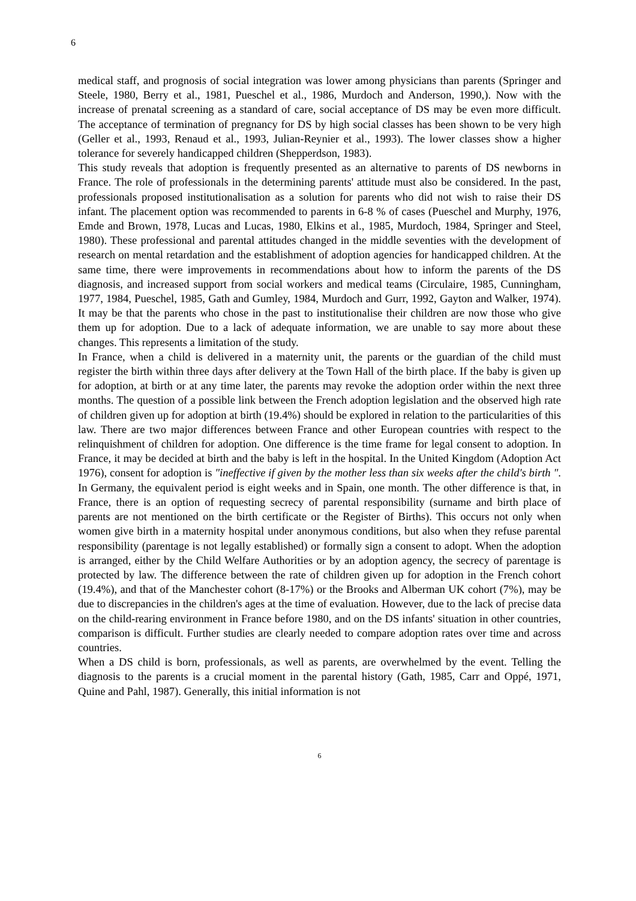6
medical staff, and prognosis of social integration was lower among physicians than parents (Springer and Steele, 1980, Berry et al., 1981, Pueschel et al., 1986, Murdoch and Anderson, 1990,). Now with the increase of prenatal screening as a standard of care, social acceptance of DS may be even more difficult. The acceptance of termination of pregnancy for DS by high social classes has been shown to be very high (Geller et al., 1993, Renaud et al., 1993, Julian-Reynier et al., 1993). The lower classes show a higher tolerance for severely handicapped children (Shepperdson, 1983).
This study reveals that adoption is frequently presented as an alternative to parents of DS newborns in France. The role of professionals in the determining parents' attitude must also be considered. In the past, professionals proposed institutionalisation as a solution for parents who did not wish to raise their DS infant. The placement option was recommended to parents in 6-8 % of cases (Pueschel and Murphy, 1976, Emde and Brown, 1978, Lucas and Lucas, 1980, Elkins et al., 1985, Murdoch, 1984, Springer and Steel, 1980). These professional and parental attitudes changed in the middle seventies with the development of research on mental retardation and the establishment of adoption agencies for handicapped children. At the same time, there were improvements in recommendations about how to inform the parents of the DS diagnosis, and increased support from social workers and medical teams (Circulaire, 1985, Cunningham, 1977, 1984, Pueschel, 1985, Gath and Gumley, 1984, Murdoch and Gurr, 1992, Gayton and Walker, 1974). It may be that the parents who chose in the past to institutionalise their children are now those who give them up for adoption. Due to a lack of adequate information, we are unable to say more about these changes. This represents a limitation of the study.
In France, when a child is delivered in a maternity unit, the parents or the guardian of the child must register the birth within three days after delivery at the Town Hall of the birth place. If the baby is given up for adoption, at birth or at any time later, the parents may revoke the adoption order within the next three months. The question of a possible link between the French adoption legislation and the observed high rate of children given up for adoption at birth (19.4%) should be explored in relation to the particularities of this law. There are two major differences between France and other European countries with respect to the relinquishment of children for adoption. One difference is the time frame for legal consent to adoption. In France, it may be decided at birth and the baby is left in the hospital. In the United Kingdom (Adoption Act 1976), consent for adoption is "ineffective if given by the mother less than six weeks after the child's birth ". In Germany, the equivalent period is eight weeks and in Spain, one month. The other difference is that, in France, there is an option of requesting secrecy of parental responsibility (surname and birth place of parents are not mentioned on the birth certificate or the Register of Births). This occurs not only when women give birth in a maternity hospital under anonymous conditions, but also when they refuse parental responsibility (parentage is not legally established) or formally sign a consent to adopt. When the adoption is arranged, either by the Child Welfare Authorities or by an adoption agency, the secrecy of parentage is protected by law. The difference between the rate of children given up for adoption in the French cohort (19.4%), and that of the Manchester cohort (8-17%) or the Brooks and Alberman UK cohort (7%), may be due to discrepancies in the children's ages at the time of evaluation. However, due to the lack of precise data on the child-rearing environment in France before 1980, and on the DS infants' situation in other countries, comparison is difficult. Further studies are clearly needed to compare adoption rates over time and across countries.
When a DS child is born, professionals, as well as parents, are overwhelmed by the event. Telling the diagnosis to the parents is a crucial moment in the parental history (Gath, 1985, Carr and Oppé, 1971, Quine and Pahl, 1987). Generally, this initial information is not
6